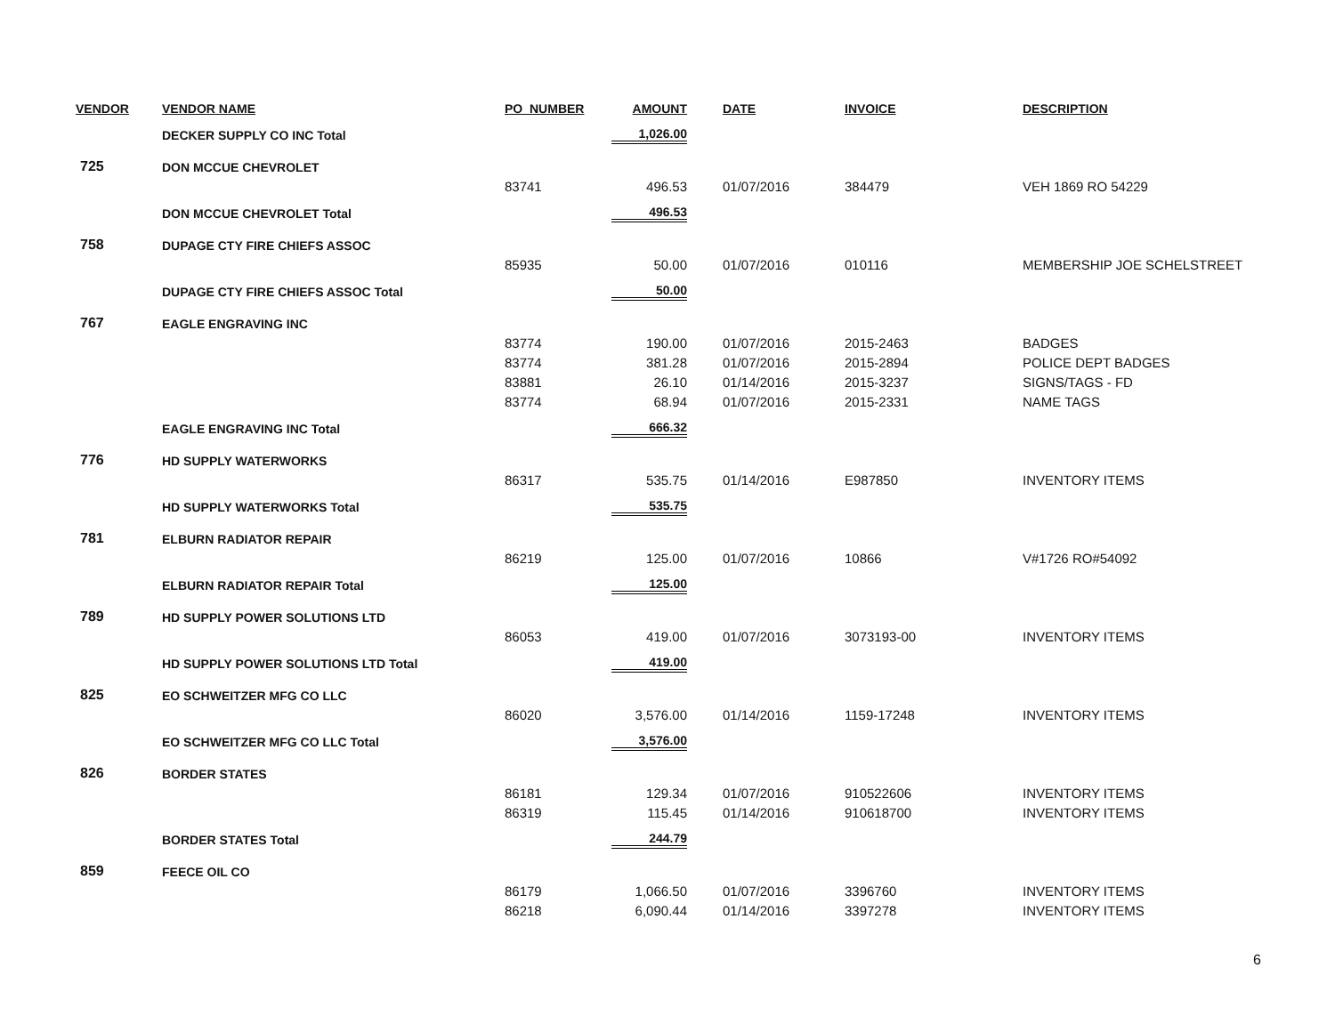| VENDOR | VENDOR NAME | PO_NUMBER | AMOUNT | | DATE | INVOICE | DESCRIPTION |
| --- | --- | --- | --- | --- | --- | --- | --- |
| | DECKER SUPPLY CO INC Total | | 1,026.00 | | | | |
| 725 | DON MCCUE CHEVROLET | | | | | | |
| | | 83741 | 496.53 | | 01/07/2016 | 384479 | VEH 1869 RO 54229 |
| | DON MCCUE CHEVROLET Total | | 496.53 | | | | |
| 758 | DUPAGE CTY FIRE CHIEFS ASSOC | | | | | | |
| | | 85935 | 50.00 | | 01/07/2016 | 010116 | MEMBERSHIP JOE SCHELSTREET |
| | DUPAGE CTY FIRE CHIEFS ASSOC Total | | 50.00 | | | | |
| 767 | EAGLE ENGRAVING INC | | | | | | |
| | | 83774 | 190.00 | | 01/07/2016 | 2015-2463 | BADGES |
| | | 83774 | 381.28 | | 01/07/2016 | 2015-2894 | POLICE DEPT BADGES |
| | | 83881 | 26.10 | | 01/14/2016 | 2015-3237 | SIGNS/TAGS - FD |
| | | 83774 | 68.94 | | 01/07/2016 | 2015-2331 | NAME TAGS |
| | EAGLE ENGRAVING INC Total | | 666.32 | | | | |
| 776 | HD SUPPLY WATERWORKS | | | | | | |
| | | 86317 | 535.75 | | 01/14/2016 | E987850 | INVENTORY ITEMS |
| | HD SUPPLY WATERWORKS Total | | 535.75 | | | | |
| 781 | ELBURN RADIATOR REPAIR | | | | | | |
| | | 86219 | 125.00 | | 01/07/2016 | 10866 | V#1726 RO#54092 |
| | ELBURN RADIATOR REPAIR Total | | 125.00 | | | | |
| 789 | HD SUPPLY POWER SOLUTIONS LTD | | | | | | |
| | | 86053 | 419.00 | | 01/07/2016 | 3073193-00 | INVENTORY ITEMS |
| | HD SUPPLY POWER SOLUTIONS LTD Total | | 419.00 | | | | |
| 825 | EO SCHWEITZER MFG CO LLC | | | | | | |
| | | 86020 | 3,576.00 | | 01/14/2016 | 1159-17248 | INVENTORY ITEMS |
| | EO SCHWEITZER MFG CO LLC Total | | 3,576.00 | | | | |
| 826 | BORDER STATES | | | | | | |
| | | 86181 | 129.34 | | 01/07/2016 | 910522606 | INVENTORY ITEMS |
| | | 86319 | 115.45 | | 01/14/2016 | 910618700 | INVENTORY ITEMS |
| | BORDER STATES Total | | 244.79 | | | | |
| 859 | FEECE OIL CO | | | | | | |
| | | 86179 | 1,066.50 | | 01/07/2016 | 3396760 | INVENTORY ITEMS |
| | | 86218 | 6,090.44 | | 01/14/2016 | 3397278 | INVENTORY ITEMS |
6